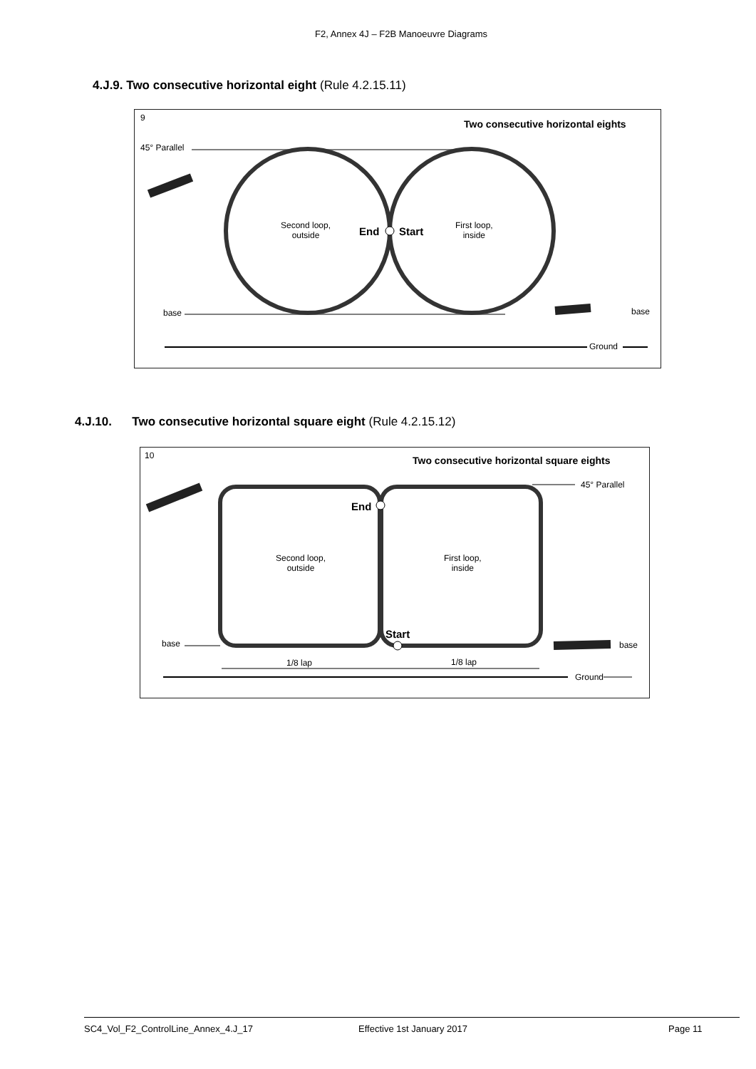F2, Annex 4J – F2B Manoeuvre Diagrams
4.J.9. Two consecutive horizontal eight (Rule 4.2.15.11)
9
Two consecutive horizontal eights
45° Parallel
Second loop,
outside
End Start
First loop,
inside
base base
Ground
4.J.10. Two consecutive horizontal square eight (Rule 4.2.15.12)
10 Two consecutive horizontal square eights
45° Parallel
End
Second loop,
outside
First loop,
inside
Start
base base
1/8 lap 1/8 lap
Ground
SC4_Vol_F2_ControlLine_Annex_4.J_17 Effective 1st January 2017 Page 11